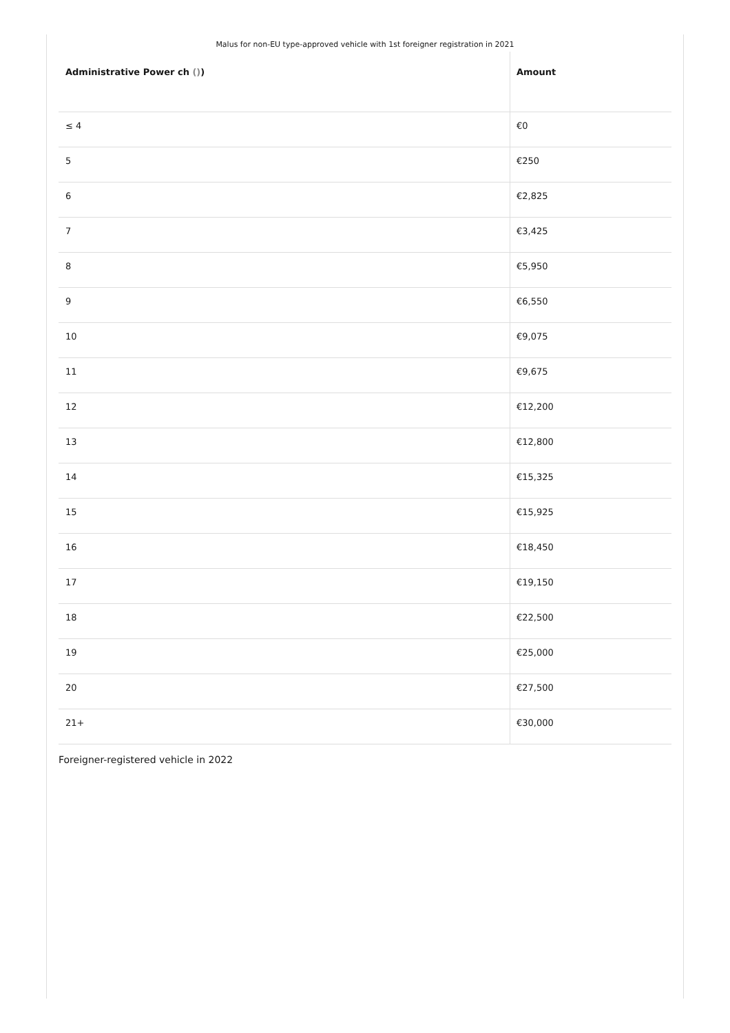Malus for non-EU type-approved vehicle with 1st foreigner registration in 2021
| Administrative Power ch () ) | Amount |
| --- | --- |
| ≤ 4 | €0 |
| 5 | €250 |
| 6 | €2,825 |
| 7 | €3,425 |
| 8 | €5,950 |
| 9 | €6,550 |
| 10 | €9,075 |
| 11 | €9,675 |
| 12 | €12,200 |
| 13 | €12,800 |
| 14 | €15,325 |
| 15 | €15,925 |
| 16 | €18,450 |
| 17 | €19,150 |
| 18 | €22,500 |
| 19 | €25,000 |
| 20 | €27,500 |
| 21+ | €30,000 |
Foreigner-registered vehicle in 2022